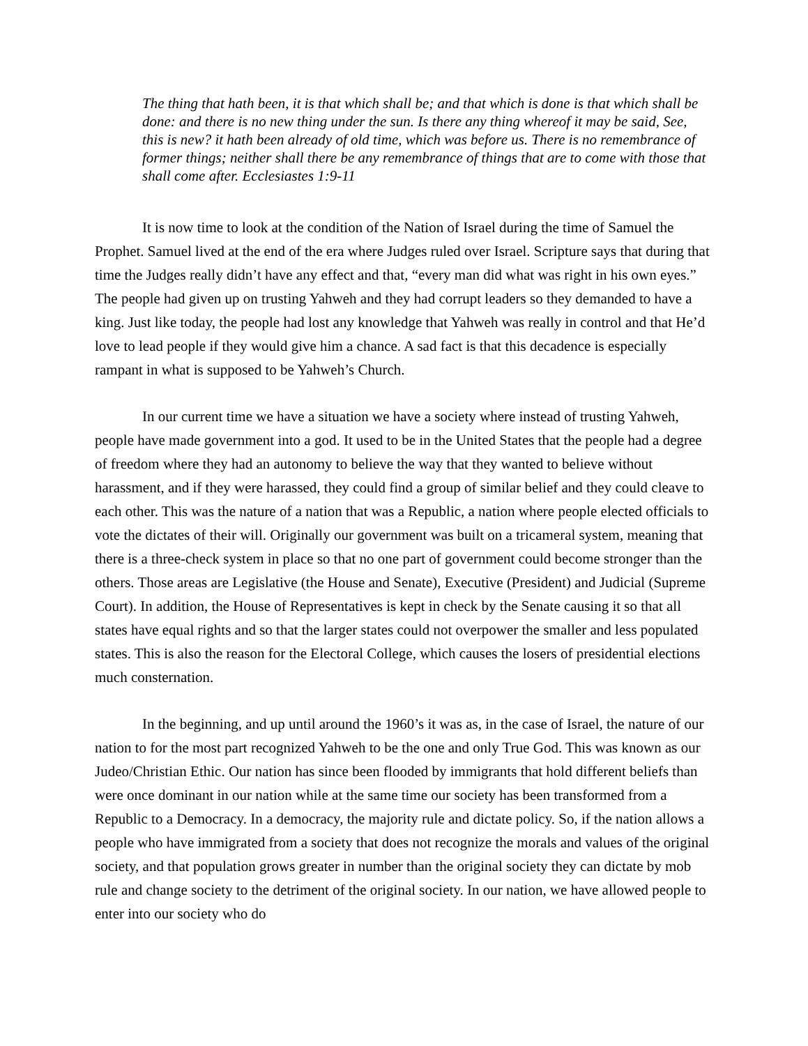The thing that hath been, it is that which shall be; and that which is done is that which shall be done: and there is no new thing under the sun. Is there any thing whereof it may be said, See, this is new? it hath been already of old time, which was before us. There is no remembrance of former things; neither shall there be any remembrance of things that are to come with those that shall come after. Ecclesiastes 1:9-11
It is now time to look at the condition of the Nation of Israel during the time of Samuel the Prophet. Samuel lived at the end of the era where Judges ruled over Israel. Scripture says that during that time the Judges really didn’t have any effect and that, “every man did what was right in his own eyes.” The people had given up on trusting Yahweh and they had corrupt leaders so they demanded to have a king. Just like today, the people had lost any knowledge that Yahweh was really in control and that He’d love to lead people if they would give him a chance. A sad fact is that this decadence is especially rampant in what is supposed to be Yahweh’s Church.
In our current time we have a situation we have a society where instead of trusting Yahweh, people have made government into a god. It used to be in the United States that the people had a degree of freedom where they had an autonomy to believe the way that they wanted to believe without harassment, and if they were harassed, they could find a group of similar belief and they could cleave to each other. This was the nature of a nation that was a Republic, a nation where people elected officials to vote the dictates of their will. Originally our government was built on a tricameral system, meaning that there is a three-check system in place so that no one part of government could become stronger than the others. Those areas are Legislative (the House and Senate), Executive (President) and Judicial (Supreme Court). In addition, the House of Representatives is kept in check by the Senate causing it so that all states have equal rights and so that the larger states could not overpower the smaller and less populated states. This is also the reason for the Electoral College, which causes the losers of presidential elections much consternation.
In the beginning, and up until around the 1960’s it was as, in the case of Israel, the nature of our nation to for the most part recognized Yahweh to be the one and only True God. This was known as our Judeo/Christian Ethic. Our nation has since been flooded by immigrants that hold different beliefs than were once dominant in our nation while at the same time our society has been transformed from a Republic to a Democracy. In a democracy, the majority rule and dictate policy. So, if the nation allows a people who have immigrated from a society that does not recognize the morals and values of the original society, and that population grows greater in number than the original society they can dictate by mob rule and change society to the detriment of the original society. In our nation, we have allowed people to enter into our society who do